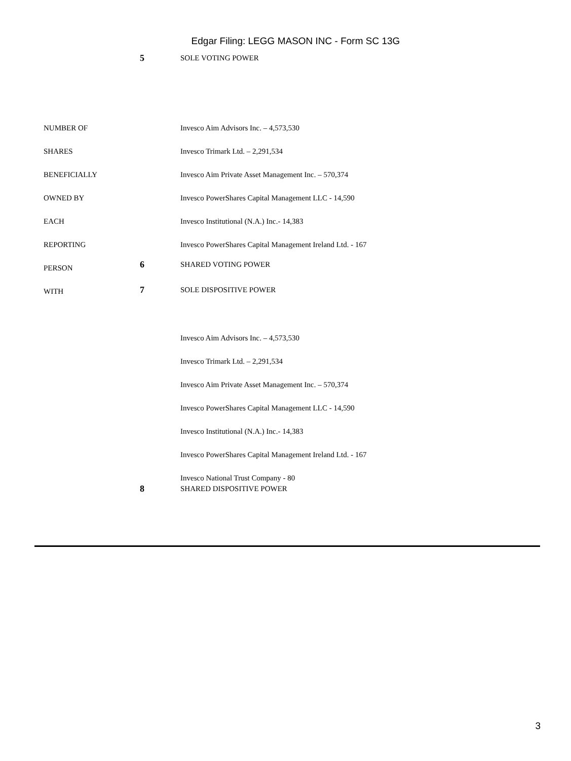Edgar Filing: LEGG MASON INC - Form SC 13G
| | 5 | SOLE VOTING POWER |
| NUMBER OF SHARES BENEFICIALLY OWNED BY EACH REPORTING PERSON WITH | | Invesco Aim Advisors Inc. – 4,573,530 Invesco Trimark Ltd. – 2,291,534 Invesco Aim Private Asset Management Inc. – 570,374 Invesco PowerShares Capital Management LLC - 14,590 Invesco Institutional (N.A.) Inc.- 14,383 Invesco PowerShares Capital Management Ireland Ltd. - 167 |
| | 6 | SHARED VOTING POWER |
| | 7 | SOLE DISPOSITIVE POWER |
| | | Invesco Aim Advisors Inc. – 4,573,530 Invesco Trimark Ltd. – 2,291,534 Invesco Aim Private Asset Management Inc. – 570,374 Invesco PowerShares Capital Management LLC - 14,590 Invesco Institutional (N.A.) Inc.- 14,383 Invesco PowerShares Capital Management Ireland Ltd. - 167 Invesco National Trust Company - 80 |
| | 8 | SHARED DISPOSITIVE POWER |
3